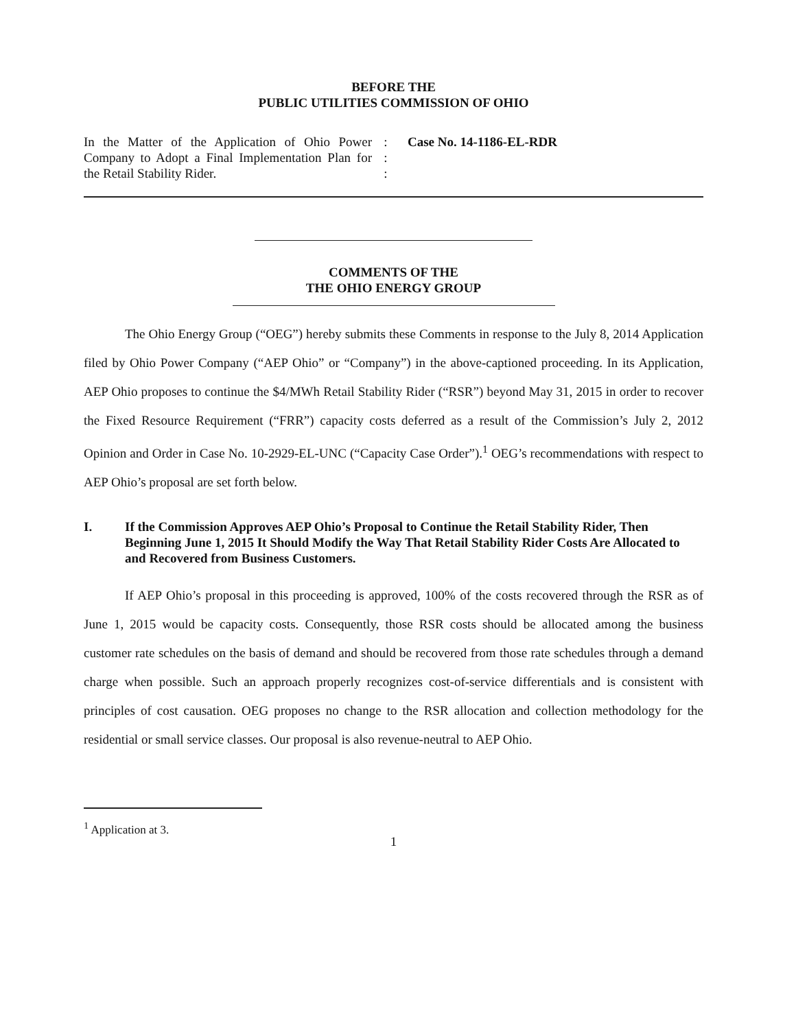BEFORE THE
PUBLIC UTILITIES COMMISSION OF OHIO
In the Matter of the Application of Ohio Power Company to Adopt a Final Implementation Plan for the Retail Stability Rider.
:
:
:
Case No. 14-1186-EL-RDR
COMMENTS OF THE
THE OHIO ENERGY GROUP
The Ohio Energy Group (“OEG”) hereby submits these Comments in response to the July 8, 2014 Application filed by Ohio Power Company (“AEP Ohio” or “Company”) in the above-captioned proceeding. In its Application, AEP Ohio proposes to continue the $4/MWh Retail Stability Rider (“RSR”) beyond May 31, 2015 in order to recover the Fixed Resource Requirement (“FRR”) capacity costs deferred as a result of the Commission’s July 2, 2012 Opinion and Order in Case No. 10-2929-EL-UNC (“Capacity Case Order”).<sup>1</sup> OEG’s recommendations with respect to AEP Ohio’s proposal are set forth below.
I. If the Commission Approves AEP Ohio’s Proposal to Continue the Retail Stability Rider, Then Beginning June 1, 2015 It Should Modify the Way That Retail Stability Rider Costs Are Allocated to and Recovered from Business Customers.
If AEP Ohio’s proposal in this proceeding is approved, 100% of the costs recovered through the RSR as of June 1, 2015 would be capacity costs. Consequently, those RSR costs should be allocated among the business customer rate schedules on the basis of demand and should be recovered from those rate schedules through a demand charge when possible. Such an approach properly recognizes cost-of-service differentials and is consistent with principles of cost causation. OEG proposes no change to the RSR allocation and collection methodology for the residential or small service classes. Our proposal is also revenue-neutral to AEP Ohio.
<sup>1</sup> Application at 3.
1